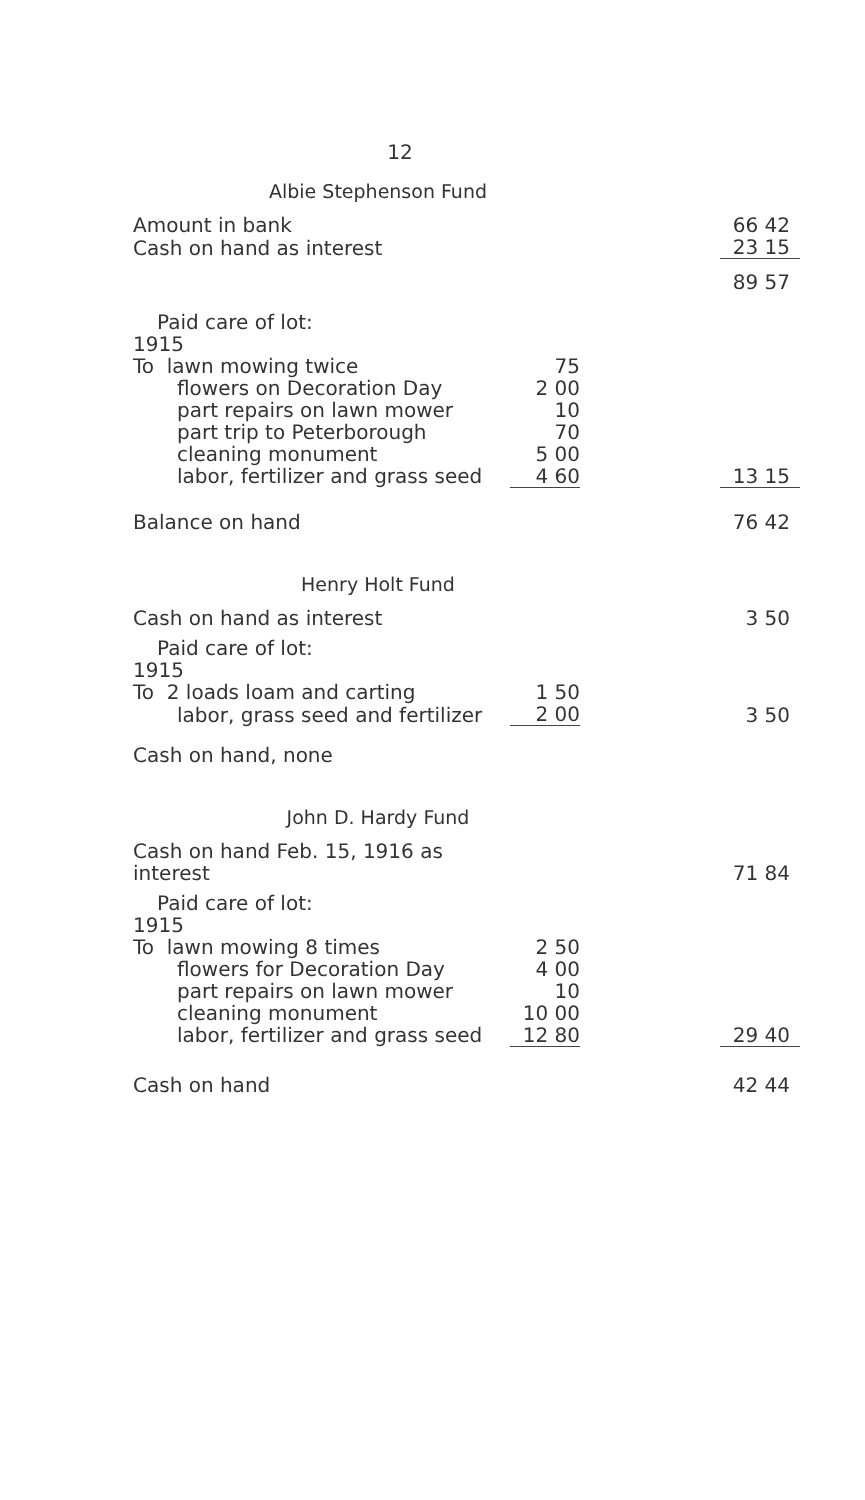12
Albie Stephenson Fund
| Amount in bank | | | 66 42 |
| Cash on hand as interest | | | 23 15 |
| | | | 89 57 |
| Paid care of lot: | | | |
| 1915 | | | |
| To lawn mowing twice | 75 | | |
| flowers on Decoration Day | 2 00 | | |
| part repairs on lawn mower | 10 | | |
| part trip to Peterborough | 70 | | |
| cleaning monument | 5 00 | | |
| labor, fertilizer and grass seed | 4 60 | | 13 15 |
| Balance on hand | | | 76 42 |
Henry Holt Fund
| Cash on hand as interest | | | 3 50 |
| Paid care of lot: | | | |
| 1915 | | | |
| To 2 loads loam and carting | 1 50 | | |
| labor, grass seed and fertilizer | 2 00 | | 3 50 |
| Cash on hand, none | | | |
John D. Hardy Fund
| Cash on hand Feb. 15, 1916 as interest | | | 71 84 |
| Paid care of lot: | | | |
| 1915 | | | |
| To lawn mowing 8 times | 2 50 | | |
| flowers for Decoration Day | 4 00 | | |
| part repairs on lawn mower | 10 | | |
| cleaning monument | 10 00 | | |
| labor, fertilizer and grass seed | 12 80 | | 29 40 |
| Cash on hand | | | 42 44 |